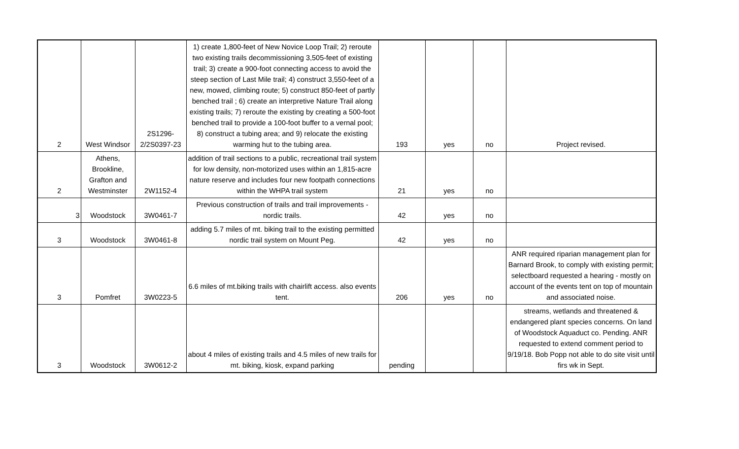| 2 | West Windsor | 2S1296- 2/2S0397-23 | 1) create 1,800-feet of New Novice Loop Trail; 2) reroute two existing trails decommissioning 3,505-feet of existing trail; 3) create a 900-foot connecting access to avoid the steep section of Last Mile trail; 4) construct 3,550-feet of a new, mowed, climbing route; 5) construct 850-feet of partly benched trail ; 6) create an interpretive Nature Trail along existing trails; 7) reroute the existing by creating a 500-foot benched trail to provide a 100-foot buffer to a vernal pool; 8) construct a tubing area; and 9) relocate the existing warming hut to the tubing area. | 193 | yes | no | Project revised. |
| 2 | Athens, Brookline, Grafton and Westminster | 2W1152-4 | addition of trail sections to a public, recreational trail system for low density, non-motorized uses within an 1,815-acre nature reserve and includes four new footpath connections within the WHPA trail system | 21 | yes | no | |
| 3 | Woodstock | 3W0461-7 | Previous construction of trails and trail improvements - nordic trails. | 42 | yes | no | |
| 3 | Woodstock | 3W0461-8 | adding 5.7 miles of mt. biking trail to the existing permitted nordic trail system on Mount Peg. | 42 | yes | no | |
| 3 | Pomfret | 3W0223-5 | 6.6 miles of mt.biking trails with chairlift access. also events tent. | 206 | yes | no | ANR required riparian management plan for Barnard Brook, to comply with existing permit; selectboard requested a hearing - mostly on account of the events tent on top of mountain and associated noise. |
| 3 | Woodstock | 3W0612-2 | about 4 miles of existing trails and 4.5 miles of new trails for mt. biking, kiosk, expand parking | pending | | | streams, wetlands and threatened & endangered plant species concerns. On land of Woodstock Aquaduct co. Pending. ANR requested to extend comment period to 9/19/18. Bob Popp not able to do site visit until firs wk in Sept. |